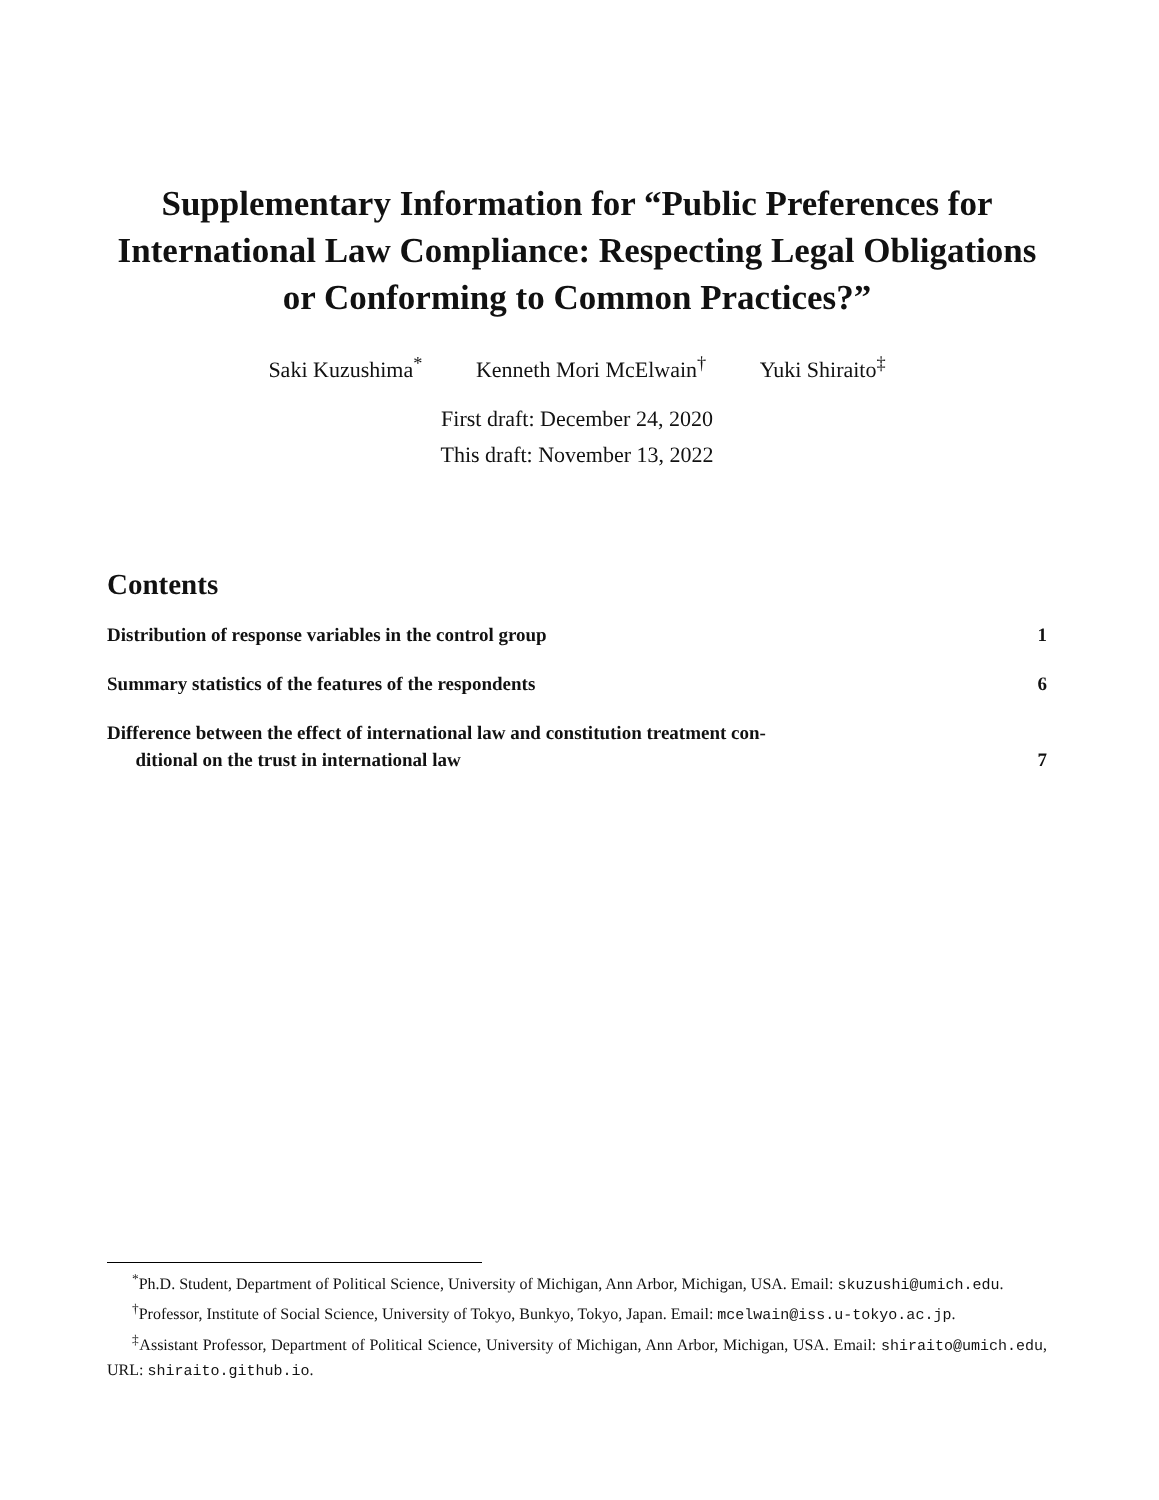Supplementary Information for “Public Preferences for International Law Compliance: Respecting Legal Obligations or Conforming to Common Practices?”
Saki Kuzushima<sup>*</sup> Kenneth Mori McElwain<sup>†</sup> Yuki Shiraito<sup>‡</sup>
First draft: December 24, 2020
This draft: November 13, 2022
Contents
Distribution of response variables in the control group 1
Summary statistics of the features of the respondents 6
Difference between the effect of international law and constitution treatment con-
ditional on the trust in international law 7
<sup>*</sup> Ph.D. Student, Department of Political Science, University of Michigan, Ann Arbor, Michigan, USA. Email: skuzushi@umich.edu.
<sup>†</sup> Professor, Institute of Social Science, University of Tokyo, Bunkyo, Tokyo, Japan. Email: mcelwain@iss.u-tokyo.ac.jp.
<sup>‡</sup> Assistant Professor, Department of Political Science, University of Michigan, Ann Arbor, Michigan, USA. Email: shiraito@umich.edu, URL: shiraito.github.io.